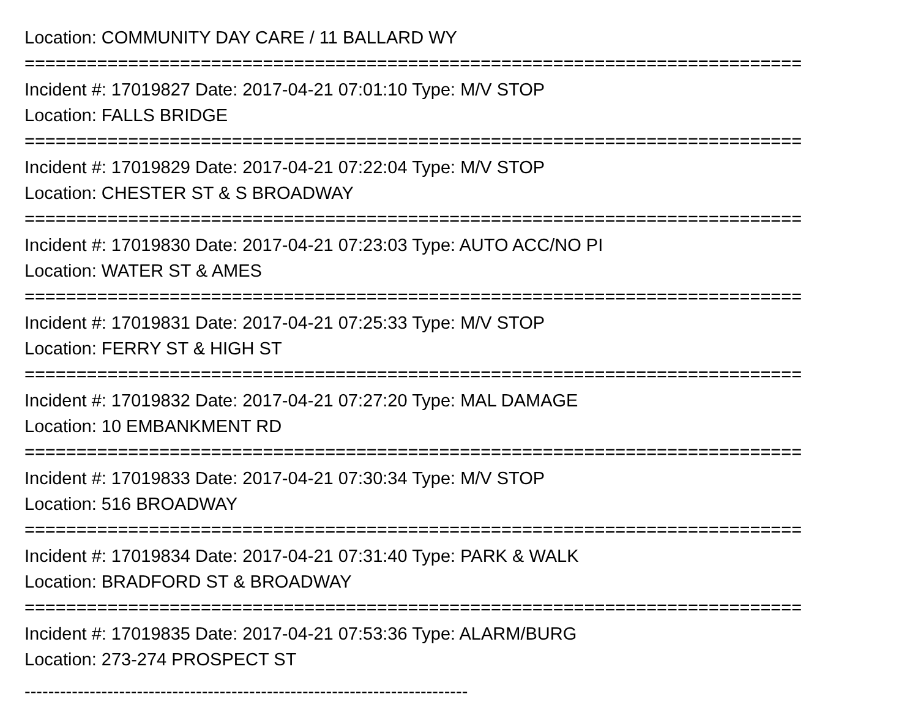Location: COMMUNITY DAY CARE / 11 BALLARD WY
===========================================================================
Incident #: 17019827 Date: 2017-04-21 07:01:10 Type: M/V STOP
Location: FALLS BRIDGE
===========================================================================
Incident #: 17019829 Date: 2017-04-21 07:22:04 Type: M/V STOP
Location: CHESTER ST & S BROADWAY
===========================================================================
Incident #: 17019830 Date: 2017-04-21 07:23:03 Type: AUTO ACC/NO PI
Location: WATER ST & AMES
===========================================================================
Incident #: 17019831 Date: 2017-04-21 07:25:33 Type: M/V STOP
Location: FERRY ST & HIGH ST
===========================================================================
Incident #: 17019832 Date: 2017-04-21 07:27:20 Type: MAL DAMAGE
Location: 10 EMBANKMENT RD
===========================================================================
Incident #: 17019833 Date: 2017-04-21 07:30:34 Type: M/V STOP
Location: 516 BROADWAY
===========================================================================
Incident #: 17019834 Date: 2017-04-21 07:31:40 Type: PARK & WALK
Location: BRADFORD ST & BROADWAY
===========================================================================
Incident #: 17019835 Date: 2017-04-21 07:53:36 Type: ALARM/BURG
Location: 273-274 PROSPECT ST
---------------------------------------------------------------------------